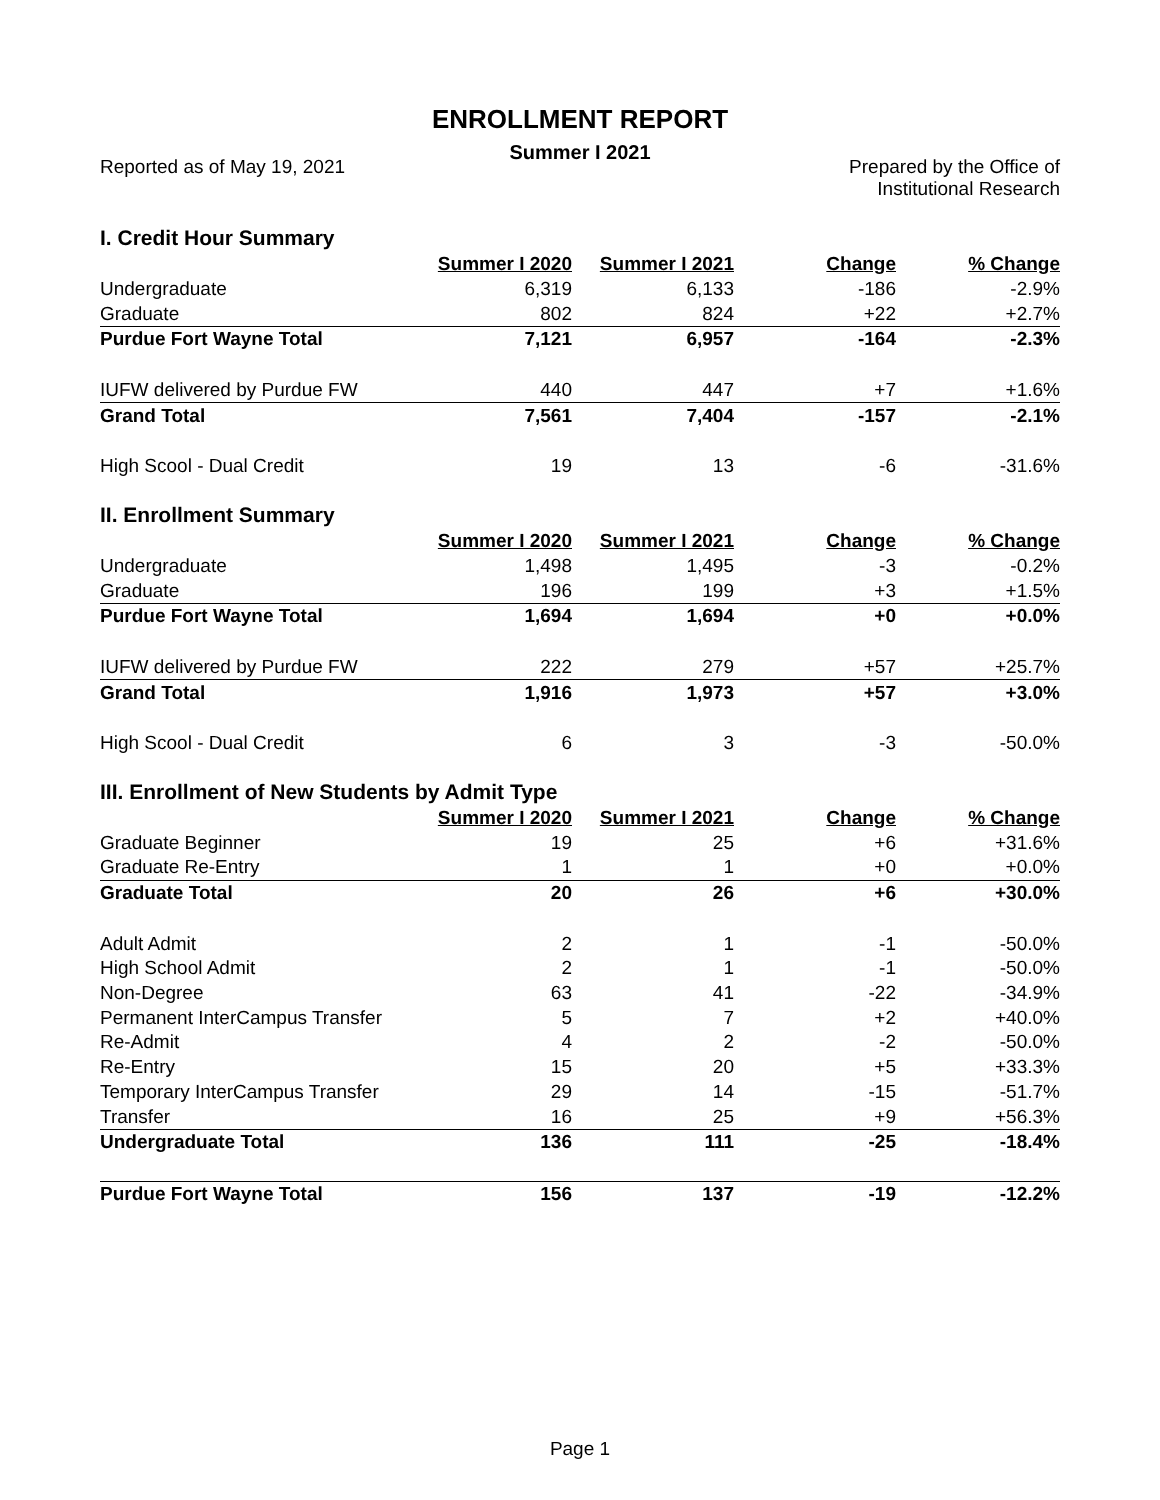ENROLLMENT REPORT
Summer I 2021
Reported as of May 19, 2021 Prepared by the Office of
Institutional Research
I. Credit Hour Summary
| | Summer I 2020 | Summer I 2021 | Change | % Change |
| --- | --- | --- | --- | --- |
| Undergraduate | 6,319 | 6,133 | -186 | -2.9% |
| Graduate | 802 | 824 | +22 | +2.7% |
| Purdue Fort Wayne Total | 7,121 | 6,957 | -164 | -2.3% |
| IUFW delivered by Purdue FW | 440 | 447 | +7 | +1.6% |
| Grand Total | 7,561 | 7,404 | -157 | -2.1% |
| High Scool - Dual Credit | 19 | 13 | -6 | -31.6% |
II. Enrollment Summary
| | Summer I 2020 | Summer I 2021 | Change | % Change |
| --- | --- | --- | --- | --- |
| Undergraduate | 1,498 | 1,495 | -3 | -0.2% |
| Graduate | 196 | 199 | +3 | +1.5% |
| Purdue Fort Wayne Total | 1,694 | 1,694 | +0 | +0.0% |
| IUFW delivered by Purdue FW | 222 | 279 | +57 | +25.7% |
| Grand Total | 1,916 | 1,973 | +57 | +3.0% |
| High Scool - Dual Credit | 6 | 3 | -3 | -50.0% |
III. Enrollment of New Students by Admit Type
| | Summer I 2020 | Summer I 2021 | Change | % Change |
| --- | --- | --- | --- | --- |
| Graduate Beginner | 19 | 25 | +6 | +31.6% |
| Graduate Re-Entry | 1 | 1 | +0 | +0.0% |
| Graduate Total | 20 | 26 | +6 | +30.0% |
| Adult Admit | 2 | 1 | -1 | -50.0% |
| High School Admit | 2 | 1 | -1 | -50.0% |
| Non-Degree | 63 | 41 | -22 | -34.9% |
| Permanent InterCampus Transfer | 5 | 7 | +2 | +40.0% |
| Re-Admit | 4 | 2 | -2 | -50.0% |
| Re-Entry | 15 | 20 | +5 | +33.3% |
| Temporary InterCampus Transfer | 29 | 14 | -15 | -51.7% |
| Transfer | 16 | 25 | +9 | +56.3% |
| Undergraduate Total | 136 | 111 | -25 | -18.4% |
| Purdue Fort Wayne Total | 156 | 137 | -19 | -12.2% |
Page 1